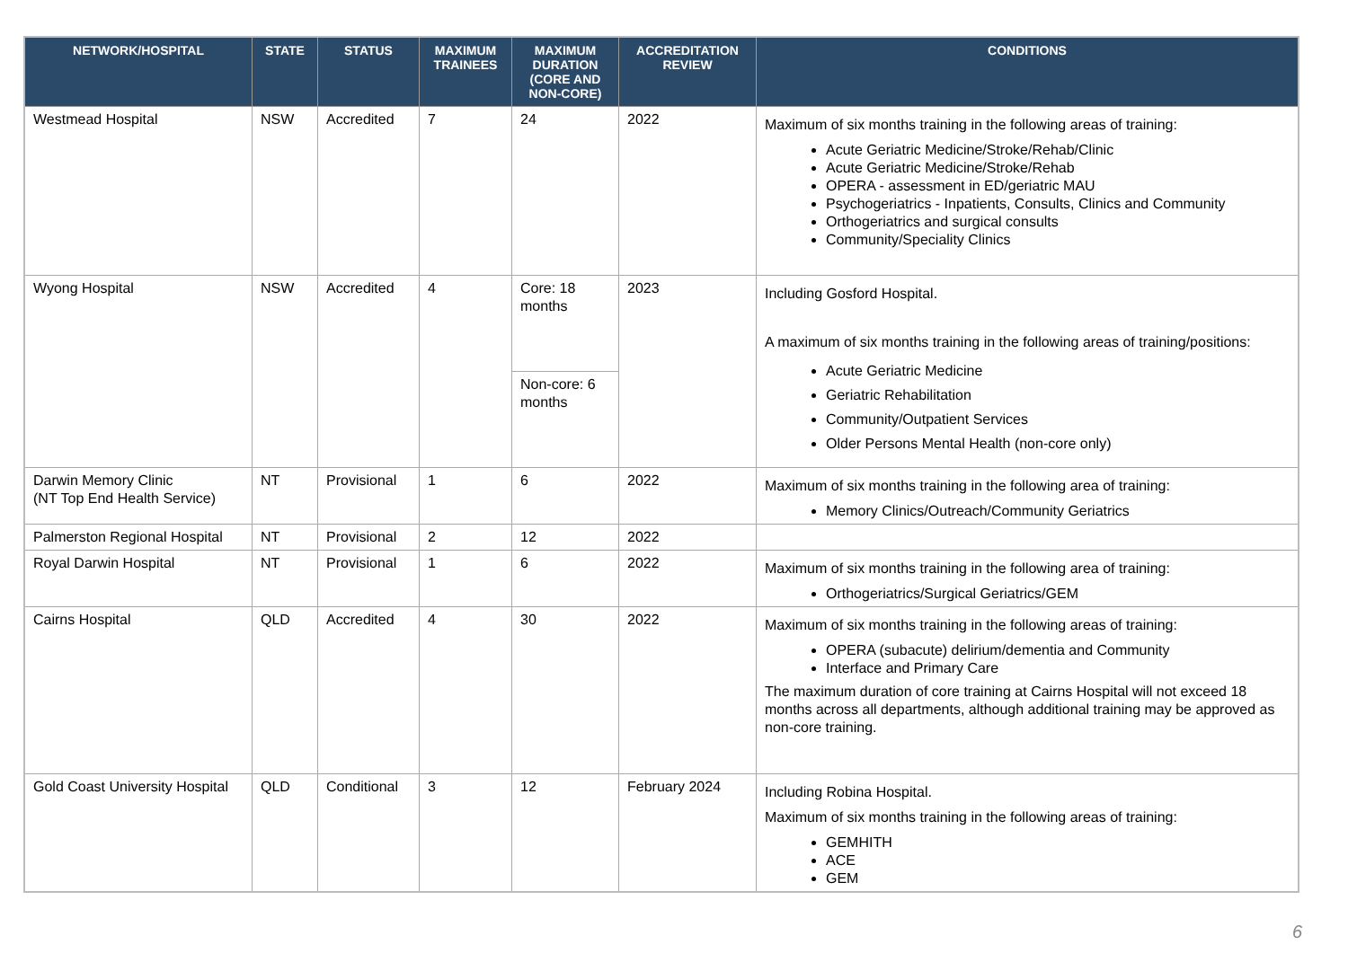| NETWORK/HOSPITAL | STATE | STATUS | MAXIMUM TRAINEES | MAXIMUM DURATION (CORE AND NON-CORE) | ACCREDITATION REVIEW | CONDITIONS |
| --- | --- | --- | --- | --- | --- | --- |
| Westmead Hospital | NSW | Accredited | 7 | 24 | 2022 | Maximum of six months training in the following areas of training: Acute Geriatric Medicine/Stroke/Rehab/Clinic Acute Geriatric Medicine/Stroke/Rehab OPERA - assessment in ED/geriatric MAU Psychogeriatrics - Inpatients, Consults, Clinics and Community Orthogeriatrics and surgical consults Community/Speciality Clinics |
| Wyong Hospital | NSW | Accredited | 4 | Core: 18 months Non-core: 6 months | 2023 | Including Gosford Hospital. A maximum of six months training in the following areas of training/positions: Acute Geriatric Medicine Geriatric Rehabilitation Community/Outpatient Services Older Persons Mental Health (non-core only) |
| Darwin Memory Clinic (NT Top End Health Service) | NT | Provisional | 1 | 6 | 2022 | Maximum of six months training in the following area of training: Memory Clinics/Outreach/Community Geriatrics |
| Palmerston Regional Hospital | NT | Provisional | 2 | 12 | 2022 | |
| Royal Darwin Hospital | NT | Provisional | 1 | 6 | 2022 | Maximum of six months training in the following area of training: Orthogeriatrics/Surgical Geriatrics/GEM |
| Cairns Hospital | QLD | Accredited | 4 | 30 | 2022 | Maximum of six months training in the following areas of training: OPERA (subacute) delirium/dementia and Community Interface and Primary Care The maximum duration of core training at Cairns Hospital will not exceed 18 months across all departments, although additional training may be approved as non-core training. |
| Gold Coast University Hospital | QLD | Conditional | 3 | 12 | February 2024 | Including Robina Hospital. Maximum of six months training in the following areas of training: GEMHITH ACE GEM |
6